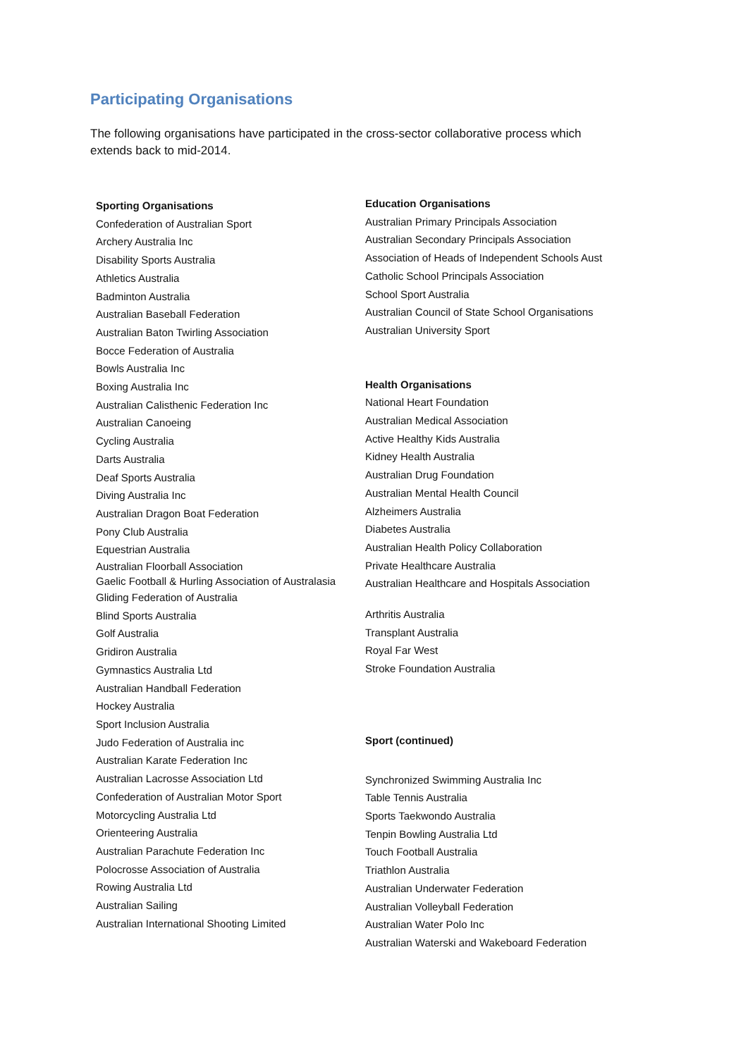Participating Organisations
The following organisations have participated in the cross-sector collaborative process which extends back to mid-2014.
Sporting Organisations
Confederation of Australian Sport
Archery Australia Inc
Disability Sports Australia
Athletics Australia
Badminton Australia
Australian Baseball Federation
Australian Baton Twirling Association
Bocce Federation of Australia
Bowls Australia Inc
Boxing Australia Inc
Australian Calisthenic Federation Inc
Australian Canoeing
Cycling Australia
Darts Australia
Deaf Sports Australia
Diving Australia Inc
Australian Dragon Boat Federation
Pony Club Australia
Equestrian Australia
Australian Floorball Association
Gaelic Football & Hurling Association of Australasia
Gliding Federation of Australia
Blind Sports Australia
Golf Australia
Gridiron Australia
Gymnastics Australia Ltd
Australian Handball Federation
Hockey Australia
Sport Inclusion Australia
Judo Federation of Australia inc
Australian Karate Federation Inc
Australian Lacrosse Association Ltd
Confederation of Australian Motor Sport
Motorcycling Australia Ltd
Orienteering Australia
Australian Parachute Federation Inc
Polocrosse Association of Australia
Rowing Australia Ltd
Australian Sailing
Australian International Shooting Limited
Education Organisations
Australian Primary Principals Association
Australian Secondary Principals Association
Association of Heads of Independent Schools Aust
Catholic School Principals Association
School Sport Australia
Australian Council of State School Organisations
Australian University Sport
Health Organisations
National Heart Foundation
Australian Medical Association
Active Healthy Kids Australia
Kidney Health Australia
Australian Drug Foundation
Australian Mental Health Council
Alzheimers Australia
Diabetes Australia
Australian Health Policy Collaboration
Private Healthcare Australia
Australian Healthcare and Hospitals Association
Arthritis Australia
Transplant Australia
Royal Far West
Stroke Foundation Australia
Sport (continued)
Synchronized Swimming Australia Inc
Table Tennis Australia
Sports Taekwondo Australia
Tenpin Bowling Australia Ltd
Touch Football Australia
Triathlon Australia
Australian Underwater Federation
Australian Volleyball Federation
Australian Water Polo Inc
Australian Waterski and Wakeboard Federation